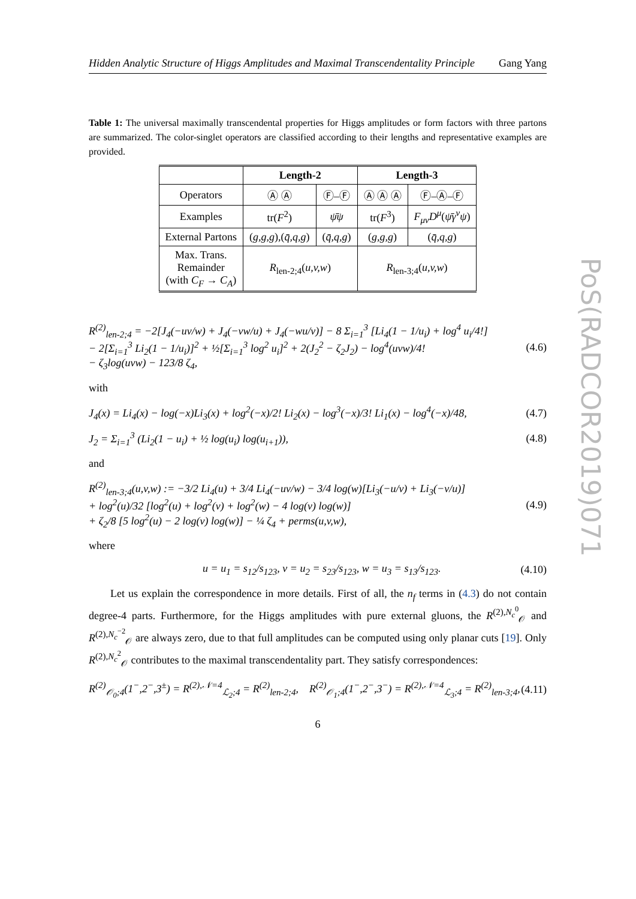Hidden Analytic Structure of Higgs Amplitudes and Maximal Transcendentality Principle Gang Yang
Table 1: The universal maximally transcendental properties for Higgs amplitudes or form factors with three partons are summarized. The color-singlet operators are classified according to their lengths and representative examples are provided.
| | Length-2 | | Length-3 | |
| --- | --- | --- | --- | --- |
| Operators | Ⓐ Ⓐ | Ⓕ–Ⓕ | Ⓐ Ⓐ Ⓐ | Ⓕ–Ⓐ–Ⓕ |
| Examples | tr( F<sup>2</sup>) | ψ̄ψ | tr( F<sup>3</sup>) | F<sub>μν</sub>D<sup>μ</sup> ( ψ̄γ<sup>ν</sup>ψ ) |
| External Partons | ( g,g,g ),( q̄,q,g ) | ( q̄,q,g ) | ( g,g,g ) | ( q̄,q,g ) |
| Max. Trans. Remainder (with C<sub>F</sub> → C<sub>A</sub> ) | R<sub>len-2;4</sub>( u,v,w ) | | R<sub>len-3;4</sub>( u,v,w ) | |
R<sup>(2)</sup><sub>len-2;4</sub> = −2[J<sub>4</sub>(−uv/w) + J<sub>4</sub>(−vw/u) + J<sub>4</sub>(−wu/v)] − 8 Σ<sub>i=1</sub><sup>3</sup> [Li<sub>4</sub>(1 − 1/u<sub>i</sub>) + log<sup>4</sup> u<sub>i</sub>/4!]
− 2[Σ<sub>i=1</sub><sup>3</sup> Li<sub>2</sub>(1 − 1/u<sub>i</sub>)]<sup>2</sup> + ½[Σ<sub>i=1</sub><sup>3</sup> log<sup>2</sup> u<sub>i</sub>]<sup>2</sup> + 2(J<sub>2</sub><sup>2</sup> − ζ<sub>2</sub>J<sub>2</sub>) − log<sup>4</sup>(uvw)/4!
− ζ<sub>3</sub>log(uvw) − 123/8 ζ<sub>4</sub>, (4.6)
with
J<sub>4</sub>(x) = Li<sub>4</sub>(x) − log(−x)Li<sub>3</sub>(x) + log<sup>2</sup>(−x)/2! Li<sub>2</sub>(x) − log<sup>3</sup>(−x)/3! Li<sub>1</sub>(x) − log<sup>4</sup>(−x)/48, (4.7)
J<sub>2</sub> = Σ<sub>i=1</sub><sup>3</sup> (Li<sub>2</sub>(1 − u<sub>i</sub>) + ½ log(u<sub>i</sub>) log(u<sub>i+1</sub>)), (4.8)
and
R<sup>(2)</sup><sub>len-3;4</sub>(u,v,w) := −3/2 Li<sub>4</sub>(u) + 3/4 Li<sub>4</sub>(−uv/w) − 3/4 log(w)[Li<sub>3</sub>(−u/v) + Li<sub>3</sub>(−v/u)]
+ log<sup>2</sup>(u)/32 [log<sup>2</sup>(u) + log<sup>2</sup>(v) + log<sup>2</sup>(w) − 4 log(v) log(w)]
+ ζ<sub>2</sub>/8 [5 log<sup>2</sup>(u) − 2 log(v) log(w)] − ¼ ζ<sub>4</sub> + perms(u,v,w), (4.9)
where
u = u<sub>1</sub> = s<sub>12</sub>/s<sub>123</sub>, v = u<sub>2</sub> = s<sub>23</sub>/s<sub>123</sub>, w = u<sub>3</sub> = s<sub>13</sub>/s<sub>123</sub>. (4.10)
Let us explain the correspondence in more details. First of all, the n<sub>f</sub> terms in (4.3) do not contain degree-4 parts. Furthermore, for the Higgs amplitudes with pure external gluons, the R<sup>(2),N<sub>c</sub><sup>0</sup></sup><sub>𝒪</sub> and R<sup>(2),N<sub>c</sub><sup>−2</sup></sup><sub>𝒪</sub> are always zero, due to that full amplitudes can be computed using only planar cuts [19]. Only R<sup>(2),N<sub>c</sub><sup>2</sup></sup><sub>𝒪</sub> contributes to the maximal transcendentality part. They satisfy correspondences:
R<sup>(2)</sup><sub>𝒪<sub>0</sub>;4</sub>(1<sup>−</sup>,2<sup>−</sup>,3<sup>±</sup>) = R<sup>(2),𝒩=4</sup><sub>ℒ<sub>2</sub>;4</sub> = R<sup>(2)</sup><sub>len-2;4</sub>, R<sup>(2)</sup><sub>𝒪<sub>1</sub>;4</sub>(1<sup>−</sup>,2<sup>−</sup>,3<sup>−</sup>) = R<sup>(2),𝒩=4</sup><sub>ℒ<sub>3</sub>;4</sub> = R<sup>(2)</sup><sub>len-3;4</sub>, (4.11)
6
PoS(RADCOR2019)071